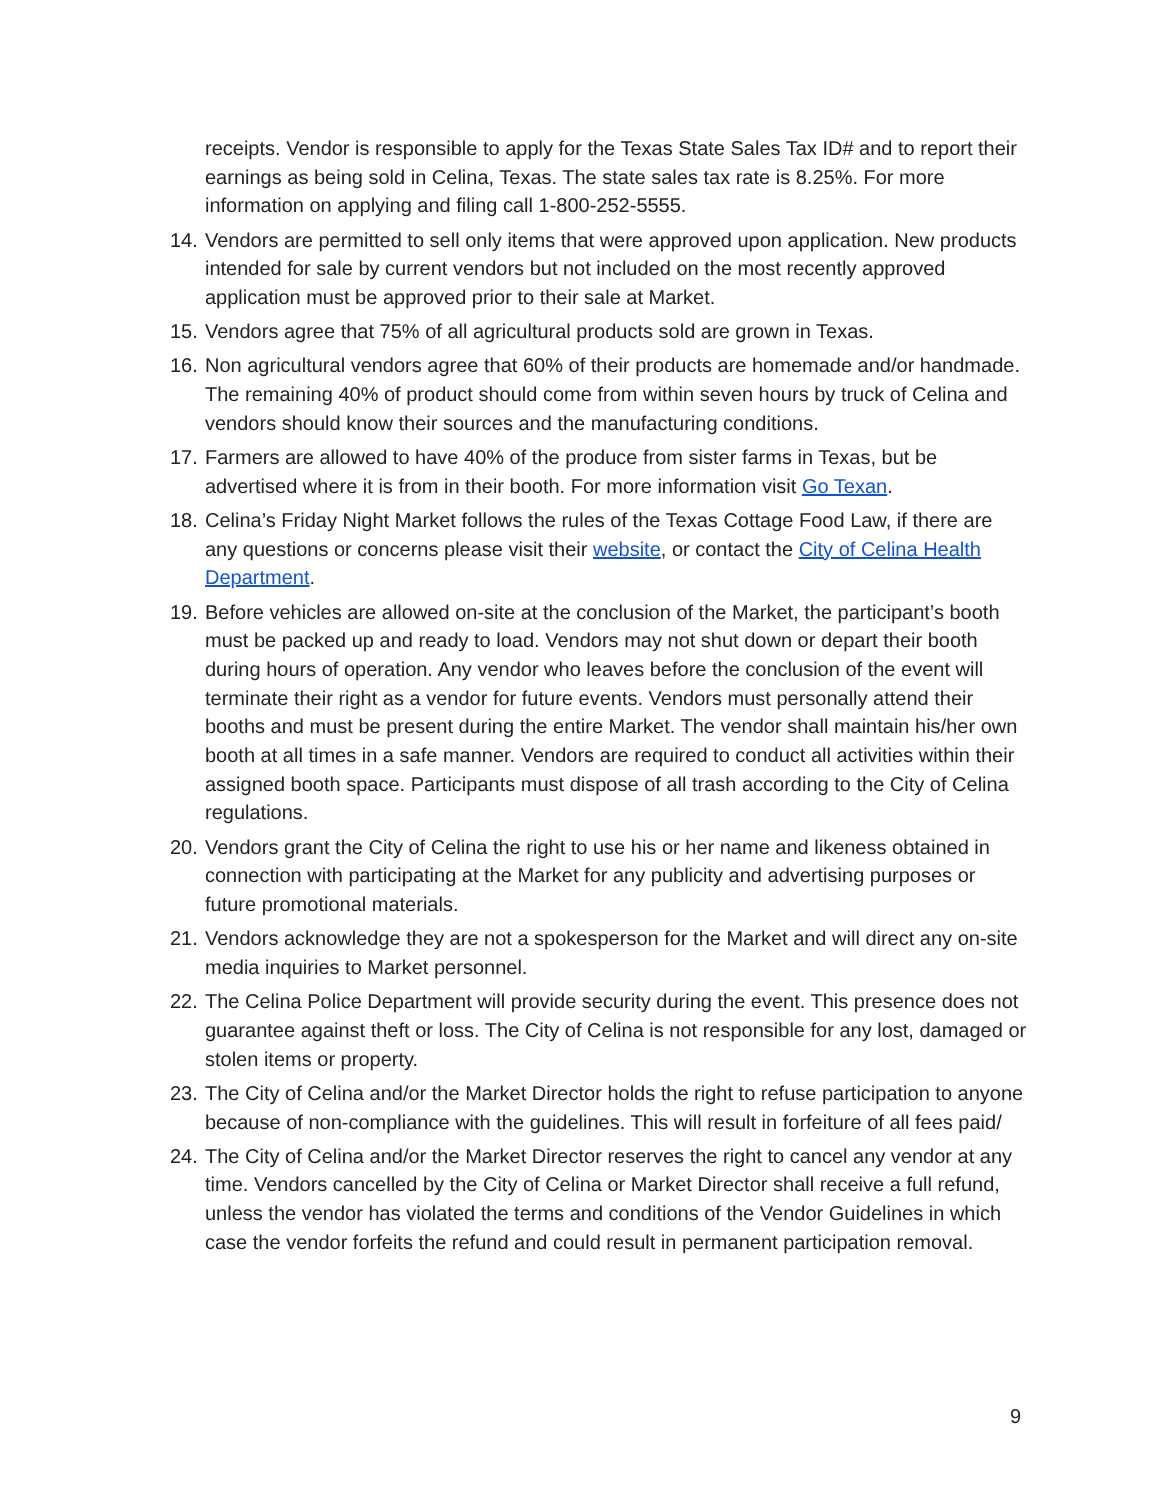receipts. Vendor is responsible to apply for the Texas State Sales Tax ID# and to report their earnings as being sold in Celina, Texas. The state sales tax rate is 8.25%. For more information on applying and filing call 1-800-252-5555.
14. Vendors are permitted to sell only items that were approved upon application. New products intended for sale by current vendors but not included on the most recently approved application must be approved prior to their sale at Market.
15. Vendors agree that 75% of all agricultural products sold are grown in Texas.
16. Non agricultural vendors agree that 60% of their products are homemade and/or handmade. The remaining 40% of product should come from within seven hours by truck of Celina and vendors should know their sources and the manufacturing conditions.
17. Farmers are allowed to have 40% of the produce from sister farms in Texas, but be advertised where it is from in their booth. For more information visit Go Texan.
18. Celina’s Friday Night Market follows the rules of the Texas Cottage Food Law, if there are any questions or concerns please visit their website, or contact the City of Celina Health Department.
19. Before vehicles are allowed on-site at the conclusion of the Market, the participant’s booth must be packed up and ready to load. Vendors may not shut down or depart their booth during hours of operation. Any vendor who leaves before the conclusion of the event will terminate their right as a vendor for future events. Vendors must personally attend their booths and must be present during the entire Market. The vendor shall maintain his/her own booth at all times in a safe manner. Vendors are required to conduct all activities within their assigned booth space. Participants must dispose of all trash according to the City of Celina regulations.
20. Vendors grant the City of Celina the right to use his or her name and likeness obtained in connection with participating at the Market for any publicity and advertising purposes or future promotional materials.
21. Vendors acknowledge they are not a spokesperson for the Market and will direct any on-site media inquiries to Market personnel.
22. The Celina Police Department will provide security during the event. This presence does not guarantee against theft or loss. The City of Celina is not responsible for any lost, damaged or stolen items or property.
23. The City of Celina and/or the Market Director holds the right to refuse participation to anyone because of non-compliance with the guidelines. This will result in forfeiture of all fees paid/
24. The City of Celina and/or the Market Director reserves the right to cancel any vendor at any time. Vendors cancelled by the City of Celina or Market Director shall receive a full refund, unless the vendor has violated the terms and conditions of the Vendor Guidelines in which case the vendor forfeits the refund and could result in permanent participation removal.
9